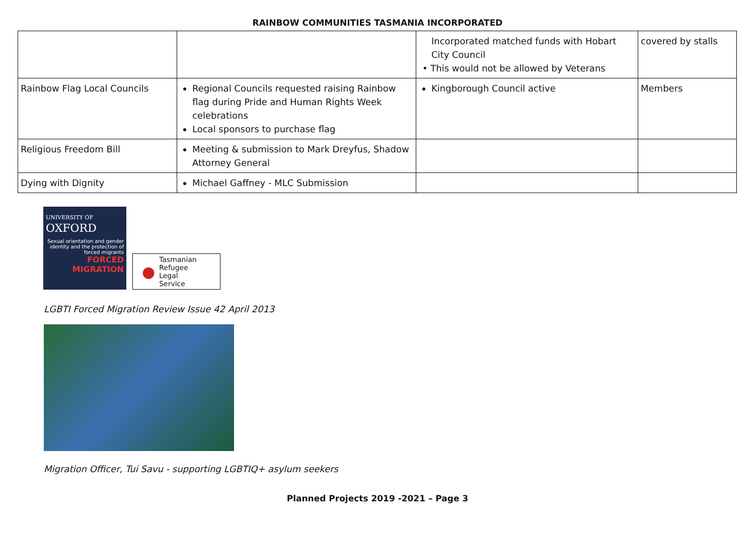RAINBOW COMMUNITIES TASMANIA INCORPORATED
| | | Incorporated matched funds with Hobart City Council • This would not be allowed by Veterans | covered by stalls |
| Rainbow Flag Local Councils | Regional Councils requested raising Rainbow flag during Pride and Human Rights Week celebrations Local sponsors to purchase flag | Kingborough Council active | Members |
| Religious Freedom Bill | Meeting & submission to Mark Dreyfus, Shadow Attorney General | | |
| Dying with Dignity | Michael Gaffney - MLC Submission | | |
UNIVERSITY OF
OXFORD
Sexual orientation and gender identity and the protection of forced migrants
FORCED MIGRATION
● Tasmanian
Refugee
Legal
Service
LGBTI Forced Migration Review Issue 42 April 2013
Migration Officer, Tui Savu - supporting LGBTIQ+ asylum seekers
Planned Projects 2019 -2021 – Page 3